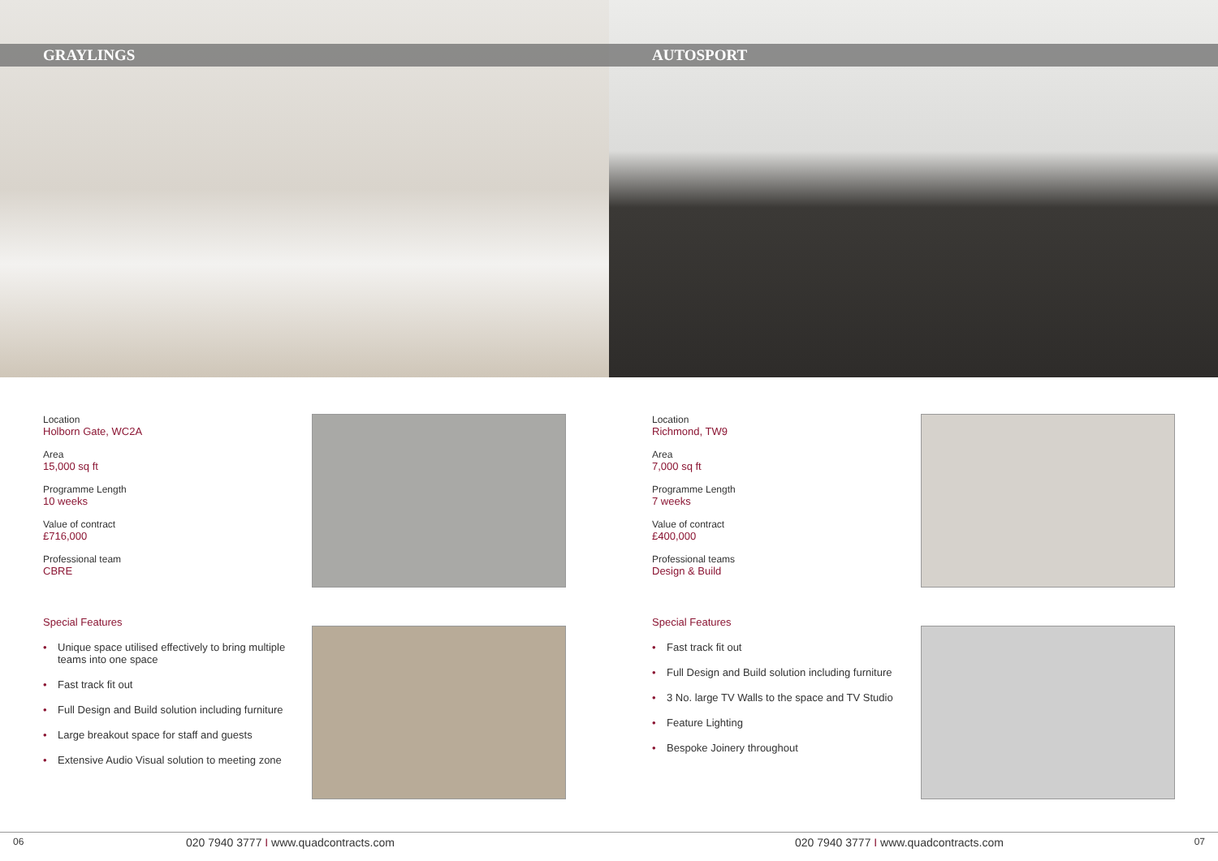GRAYLINGS
AUTOSPORT
Location
Holborn Gate, WC2A
Area
15,000 sq ft
Programme Length
10 weeks
Value of contract
£716,000
Professional team
CBRE
Special Features
• Unique space utilised effectively to bring multiple teams into one space
• Fast track fit out
• Full Design and Build solution including furniture
• Large breakout space for staff and guests
• Extensive Audio Visual solution to meeting zone
Location
Richmond, TW9
Area
7,000 sq ft
Programme Length
7 weeks
Value of contract
£400,000
Professional teams
Design & Build
Special Features
• Fast track fit out
• Full Design and Build solution including furniture
• 3 No. large TV Walls to the space and TV Studio
• Feature Lighting
• Bespoke Joinery throughout
06 020 7940 3777 I www.quadcontracts.com
020 7940 3777 I www.quadcontracts.com 07